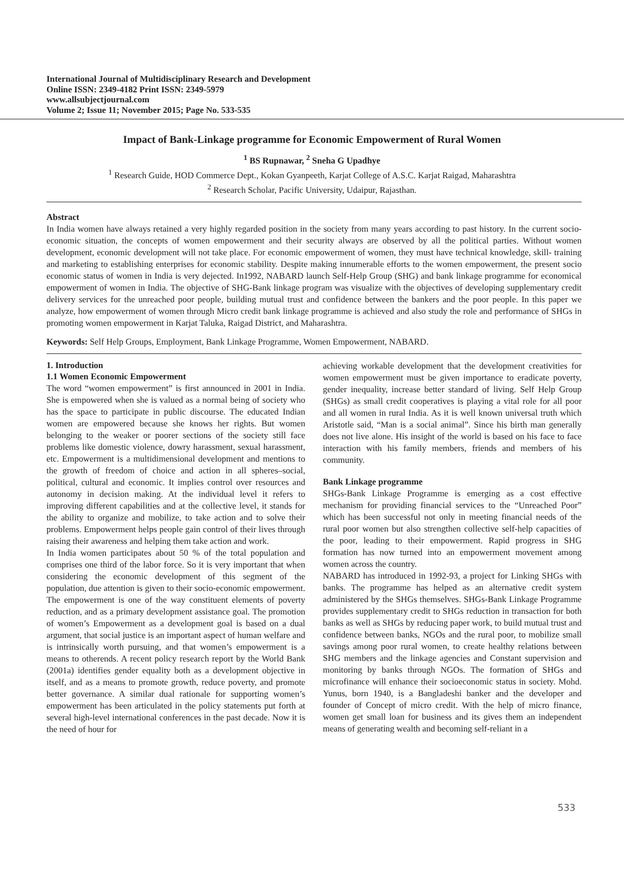International Journal of Multidisciplinary Research and Development
Online ISSN: 2349-4182 Print ISSN: 2349-5979
www.allsubjectjournal.com
Volume 2; Issue 11; November 2015; Page No. 533-535
Impact of Bank-Linkage programme for Economic Empowerment of Rural Women
<sup>1</sup> BS Rupnawar, <sup>2</sup> Sneha G Upadhye
<sup>1</sup> Research Guide, HOD Commerce Dept., Kokan Gyanpeeth, Karjat College of A.S.C. Karjat Raigad, Maharashtra
<sup>2</sup> Research Scholar, Pacific University, Udaipur, Rajasthan.
Abstract
In India women have always retained a very highly regarded position in the society from many years according to past history. In the current socio-economic situation, the concepts of women empowerment and their security always are observed by all the political parties. Without women development, economic development will not take place. For economic empowerment of women, they must have technical knowledge, skill- training and marketing to establishing enterprises for economic stability. Despite making innumerable efforts to the women empowerment, the present socio economic status of women in India is very dejected. In1992, NABARD launch Self-Help Group (SHG) and bank linkage programme for economical empowerment of women in India. The objective of SHG-Bank linkage program was visualize with the objectives of developing supplementary credit delivery services for the unreached poor people, building mutual trust and confidence between the bankers and the poor people. In this paper we analyze, how empowerment of women through Micro credit bank linkage programme is achieved and also study the role and performance of SHGs in promoting women empowerment in Karjat Taluka, Raigad District, and Maharashtra.
Keywords: Self Help Groups, Employment, Bank Linkage Programme, Women Empowerment, NABARD.
1. Introduction
1.1 Women Economic Empowerment
The word “women empowerment” is first announced in 2001 in India. She is empowered when she is valued as a normal being of society who has the space to participate in public discourse. The educated Indian women are empowered because she knows her rights. But women belonging to the weaker or poorer sections of the society still face problems like domestic violence, dowry harassment, sexual harassment, etc. Empowerment is a multidimensional development and mentions to the growth of freedom of choice and action in all spheres–social, political, cultural and economic. It implies control over resources and autonomy in decision making. At the individual level it refers to improving different capabilities and at the collective level, it stands for the ability to organize and mobilize, to take action and to solve their problems. Empowerment helps people gain control of their lives through raising their awareness and helping them take action and work.
In India women participates about 50 % of the total population and comprises one third of the labor force. So it is very important that when considering the economic development of this segment of the population, due attention is given to their socio-economic empowerment. The empowerment is one of the way constituent elements of poverty reduction, and as a primary development assistance goal. The promotion of women’s Empowerment as a development goal is based on a dual argument, that social justice is an important aspect of human welfare and is intrinsically worth pursuing, and that women’s empowerment is a means to otherends. A recent policy research report by the World Bank (2001a) identifies gender equality both as a development objective in itself, and as a means to promote growth, reduce poverty, and promote better governance. A similar dual rationale for supporting women’s empowerment has been articulated in the policy statements put forth at several high-level international conferences in the past decade. Now it is the need of hour for
achieving workable development that the development creativities for women empowerment must be given importance to eradicate poverty, gender inequality, increase better standard of living. Self Help Group (SHGs) as small credit cooperatives is playing a vital role for all poor and all women in rural India. As it is well known universal truth which Aristotle said, “Man is a social animal”. Since his birth man generally does not live alone. His insight of the world is based on his face to face interaction with his family members, friends and members of his community.
Bank Linkage programme
SHGs-Bank Linkage Programme is emerging as a cost effective mechanism for providing financial services to the “Unreached Poor” which has been successful not only in meeting financial needs of the rural poor women but also strengthen collective self-help capacities of the poor, leading to their empowerment. Rapid progress in SHG formation has now turned into an empowerment movement among women across the country.
NABARD has introduced in 1992-93, a project for Linking SHGs with banks. The programme has helped as an alternative credit system administered by the SHGs themselves. SHGs-Bank Linkage Programme provides supplementary credit to SHGs reduction in transaction for both banks as well as SHGs by reducing paper work, to build mutual trust and confidence between banks, NGOs and the rural poor, to mobilize small savings among poor rural women, to create healthy relations between SHG members and the linkage agencies and Constant supervision and monitoring by banks through NGOs. The formation of SHGs and microfinance will enhance their socioeconomic status in society. Mohd. Yunus, born 1940, is a Bangladeshi banker and the developer and founder of Concept of micro credit. With the help of micro finance, women get small loan for business and its gives them an independent means of generating wealth and becoming self-reliant in a
533